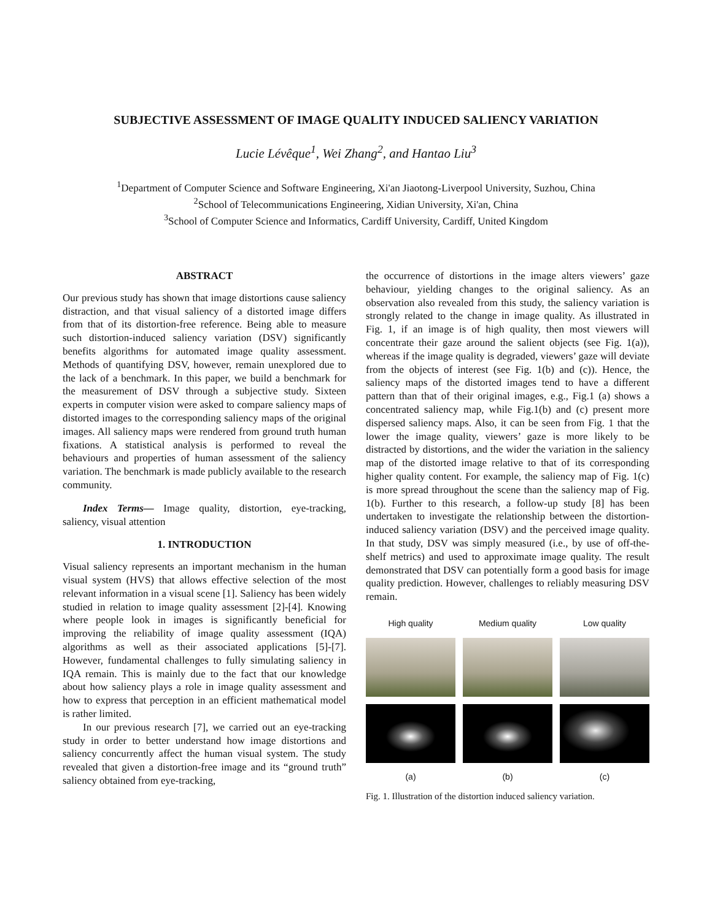SUBJECTIVE ASSESSMENT OF IMAGE QUALITY INDUCED SALIENCY VARIATION
Lucie Lévêque<sup>1</sup>, Wei Zhang<sup>2</sup>, and Hantao Liu<sup>3</sup>
<sup>1</sup> Department of Computer Science and Software Engineering, Xi'an Jiaotong-Liverpool University, Suzhou, China
<sup>2</sup> School of Telecommunications Engineering, Xidian University, Xi'an, China
<sup>3</sup> School of Computer Science and Informatics, Cardiff University, Cardiff, United Kingdom
ABSTRACT
Our previous study has shown that image distortions cause saliency distraction, and that visual saliency of a distorted image differs from that of its distortion-free reference. Being able to measure such distortion-induced saliency variation (DSV) significantly benefits algorithms for automated image quality assessment. Methods of quantifying DSV, however, remain unexplored due to the lack of a benchmark. In this paper, we build a benchmark for the measurement of DSV through a subjective study. Sixteen experts in computer vision were asked to compare saliency maps of distorted images to the corresponding saliency maps of the original images. All saliency maps were rendered from ground truth human fixations. A statistical analysis is performed to reveal the behaviours and properties of human assessment of the saliency variation. The benchmark is made publicly available to the research community.
Index Terms— Image quality, distortion, eye-tracking, saliency, visual attention
1. INTRODUCTION
Visual saliency represents an important mechanism in the human visual system (HVS) that allows effective selection of the most relevant information in a visual scene [1]. Saliency has been widely studied in relation to image quality assessment [2]-[4]. Knowing where people look in images is significantly beneficial for improving the reliability of image quality assessment (IQA) algorithms as well as their associated applications [5]-[7]. However, fundamental challenges to fully simulating saliency in IQA remain. This is mainly due to the fact that our knowledge about how saliency plays a role in image quality assessment and how to express that perception in an efficient mathematical model is rather limited.
In our previous research [7], we carried out an eye-tracking study in order to better understand how image distortions and saliency concurrently affect the human visual system. The study revealed that given a distortion-free image and its “ground truth” saliency obtained from eye-tracking,
the occurrence of distortions in the image alters viewers’ gaze behaviour, yielding changes to the original saliency. As an observation also revealed from this study, the saliency variation is strongly related to the change in image quality. As illustrated in Fig. 1, if an image is of high quality, then most viewers will concentrate their gaze around the salient objects (see Fig. 1(a)), whereas if the image quality is degraded, viewers’ gaze will deviate from the objects of interest (see Fig. 1(b) and (c)). Hence, the saliency maps of the distorted images tend to have a different pattern than that of their original images, e.g., Fig.1 (a) shows a concentrated saliency map, while Fig.1(b) and (c) present more dispersed saliency maps. Also, it can be seen from Fig. 1 that the lower the image quality, viewers’ gaze is more likely to be distracted by distortions, and the wider the variation in the saliency map of the distorted image relative to that of its corresponding higher quality content. For example, the saliency map of Fig. 1(c) is more spread throughout the scene than the saliency map of Fig. 1(b). Further to this research, a follow-up study [8] has been undertaken to investigate the relationship between the distortion-induced saliency variation (DSV) and the perceived image quality. In that study, DSV was simply measured (i.e., by use of off-the-shelf metrics) and used to approximate image quality. The result demonstrated that DSV can potentially form a good basis for image quality prediction. However, challenges to reliably measuring DSV remain.
High quality
Medium quality
Low quality
(a)
(b)
(c)
Fig. 1. Illustration of the distortion induced saliency variation.